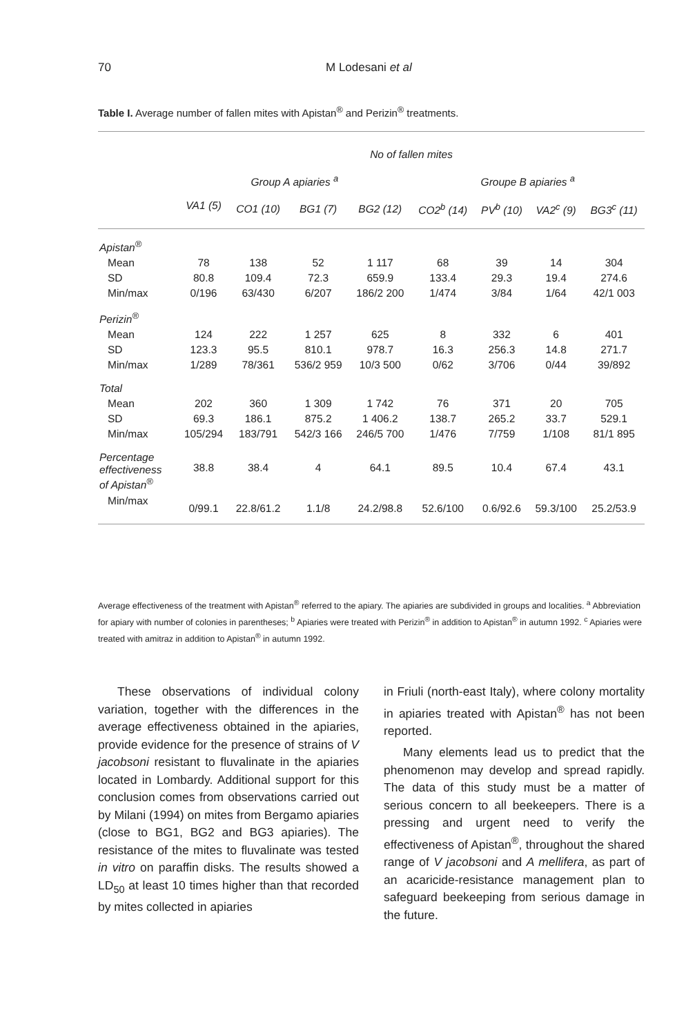70 M Lodesani et al
Table I. Average number of fallen mites with Apistan<sup>®</sup> and Perizin<sup>®</sup> treatments.
| | No of fallen mites | | | | | | | |
| --- | --- | --- | --- | --- | --- | --- | --- | --- |
| | Group A apiaries <sup>a</sup> | | | | Groupe B apiaries <sup>a</sup> | | | |
| | VA1 (5) | CO1 (10) | BG1 (7) | BG2 (12) | CO2<sup>b</sup> (14) | PV<sup>b</sup> (10) | VA2<sup>c</sup> (9) | BG3<sup>c</sup> (11) |
| Apistan<sup>®</sup> | | | | | | | | |
| Mean | 78 | 138 | 52 | 1 117 | 68 | 39 | 14 | 304 |
| SD | 80.8 | 109.4 | 72.3 | 659.9 | 133.4 | 29.3 | 19.4 | 274.6 |
| Min/max | 0/196 | 63/430 | 6/207 | 186/2 200 | 1/474 | 3/84 | 1/64 | 42/1 003 |
| Perizin<sup>®</sup> | | | | | | | | |
| Mean | 124 | 222 | 1 257 | 625 | 8 | 332 | 6 | 401 |
| SD | 123.3 | 95.5 | 810.1 | 978.7 | 16.3 | 256.3 | 14.8 | 271.7 |
| Min/max | 1/289 | 78/361 | 536/2 959 | 10/3 500 | 0/62 | 3/706 | 0/44 | 39/892 |
| Total | | | | | | | | |
| Mean | 202 | 360 | 1 309 | 1 742 | 76 | 371 | 20 | 705 |
| SD | 69.3 | 186.1 | 875.2 | 1 406.2 | 138.7 | 265.2 | 33.7 | 529.1 |
| Min/max | 105/294 | 183/791 | 542/3 166 | 246/5 700 | 1/476 | 7/759 | 1/108 | 81/1 895 |
| Percentage effectiveness of Apistan<sup>®</sup> | 38.8 | 38.4 | 4 | 64.1 | 89.5 | 10.4 | 67.4 | 43.1 |
| Min/max | 0/99.1 | 22.8/61.2 | 1.1/8 | 24.2/98.8 | 52.6/100 | 0.6/92.6 | 59.3/100 | 25.2/53.9 |
Average effectiveness of the treatment with Apistan<sup>®</sup> referred to the apiary. The apiaries are subdivided in groups and localities. <sup>a</sup> Abbreviation for apiary with number of colonies in parentheses; <sup>b</sup> Apiaries were treated with Perizin<sup>®</sup> in addition to Apistan<sup>®</sup> in autumn 1992. <sup>c</sup> Apiaries were treated with amitraz in addition to Apistan<sup>®</sup> in autumn 1992.
These observations of individual colony variation, together with the differences in the average effectiveness obtained in the apiaries, provide evidence for the presence of strains of V jacobsoni resistant to fluvalinate in the apiaries located in Lombardy. Additional support for this conclusion comes from observations carried out by Milani (1994) on mites from Bergamo apiaries (close to BG1, BG2 and BG3 apiaries). The resistance of the mites to fluvalinate was tested in vitro on paraffin disks. The results showed a LD<sub>50</sub> at least 10 times higher than that recorded by mites collected in apiaries
in Friuli (north-east Italy), where colony mortality in apiaries treated with Apistan<sup>®</sup> has not been reported.
Many elements lead us to predict that the phenomenon may develop and spread rapidly. The data of this study must be a matter of serious concern to all beekeepers. There is a pressing and urgent need to verify the effectiveness of Apistan<sup>®</sup>, throughout the shared range of V jacobsoni and A mellifera, as part of an acaricide-resistance management plan to safeguard beekeeping from serious damage in the future.